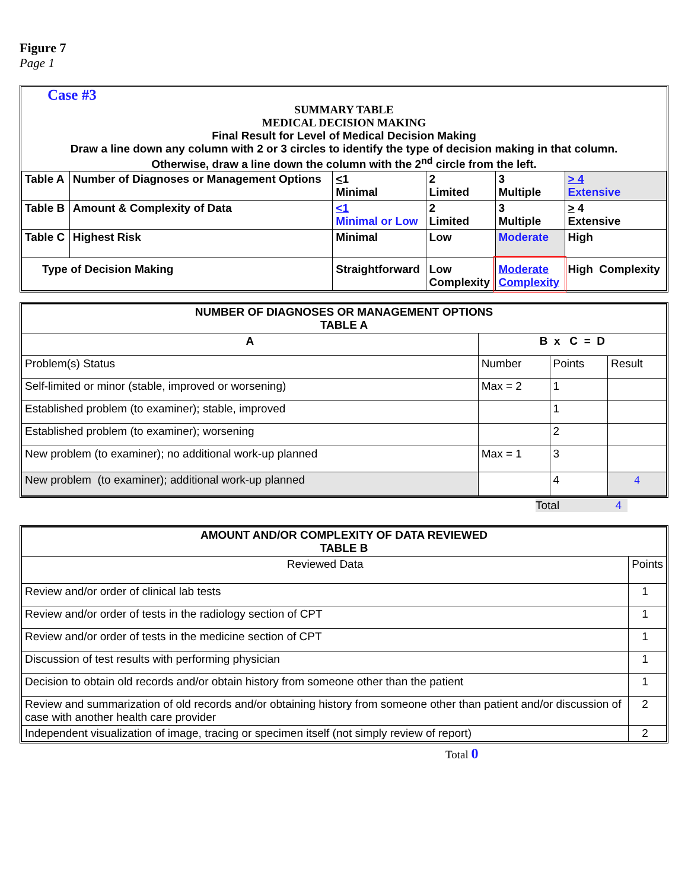Figure 7
Page 1
Case #3
SUMMARY TABLE
MEDICAL DECISION MAKING
Final Result for Level of Medical Decision Making
Draw a line down any column with 2 or 3 circles to identify the type of decision making in that column.
Otherwise, draw a line down the column with the 2<sup>nd</sup> circle from the left.
| Table A | Number of Diagnoses or Management Options | < 1 Minimal | 2 Limited | 3 Multiple | > 4 Extensive |
| Table B | Amount & Complexity of Data | <1 Minimal or Low | 2 Limited | 3 Multiple | > 4 Extensive |
| Table C | Highest Risk | Minimal | Low | Moderate | High |
| Type of Decision Making | | Straightforward | Low Complexity | Moderate Complexity | High Complexity |
| NUMBER OF DIAGNOSES OR MANAGEMENT OPTIONS TABLE A | | | |
| --- | --- | --- | --- |
| A | B x C = D | | |
| Problem(s) Status | Number | Points | Result |
| Self-limited or minor (stable, improved or worsening) | Max = 2 | 1 | |
| Established problem (to examiner); stable, improved | | 1 | |
| Established problem (to examiner); worsening | | 2 | |
| New problem (to examiner); no additional work-up planned | Max = 1 | 3 | |
| New problem (to examiner); additional work-up planned | | 4 | 4 |
Total 4
| AMOUNT AND/OR COMPLEXITY OF DATA REVIEWED TABLE B | |
| --- | --- |
| Reviewed Data | Points |
| Review and/or order of clinical lab tests | 1 |
| Review and/or order of tests in the radiology section of CPT | 1 |
| Review and/or order of tests in the medicine section of CPT | 1 |
| Discussion of test results with performing physician | 1 |
| Decision to obtain old records and/or obtain history from someone other than the patient | 1 |
| Review and summarization of old records and/or obtaining history from someone other than patient and/or discussion of case with another health care provider | 2 |
| Independent visualization of image, tracing or specimen itself (not simply review of report) | 2 |
Total 0